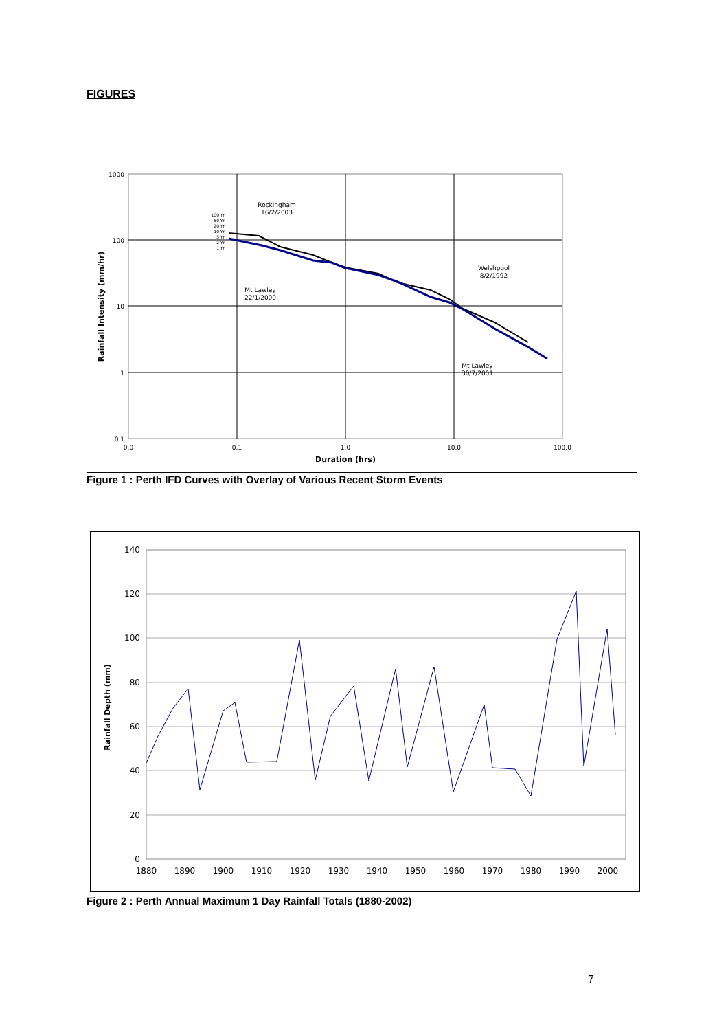FIGURES
1000
100
10
1
0.1
0.0
0.1
1.0
10.0
100.0
Duration (hrs)
Rainfall Intensity (mm/hr)
Rockingham
16/2/2003
Mt Lawley
22/1/2000
Welshpool
8/2/1992
Mt Lawley
30/7/2001
100 Yr
50 Yr
20 Yr
10 Yr
5 Yr
2 Yr
1 Yr
Figure 1 : Perth IFD Curves with Overlay of Various Recent Storm Events
140
120
100
80
60
40
20
0
1880
1890
1900
1910
1920
1930
1940
1950
1960
1970
1980
1990
2000
Rainfall Depth (mm)
Figure 2 : Perth Annual Maximum 1 Day Rainfall Totals (1880-2002)
7